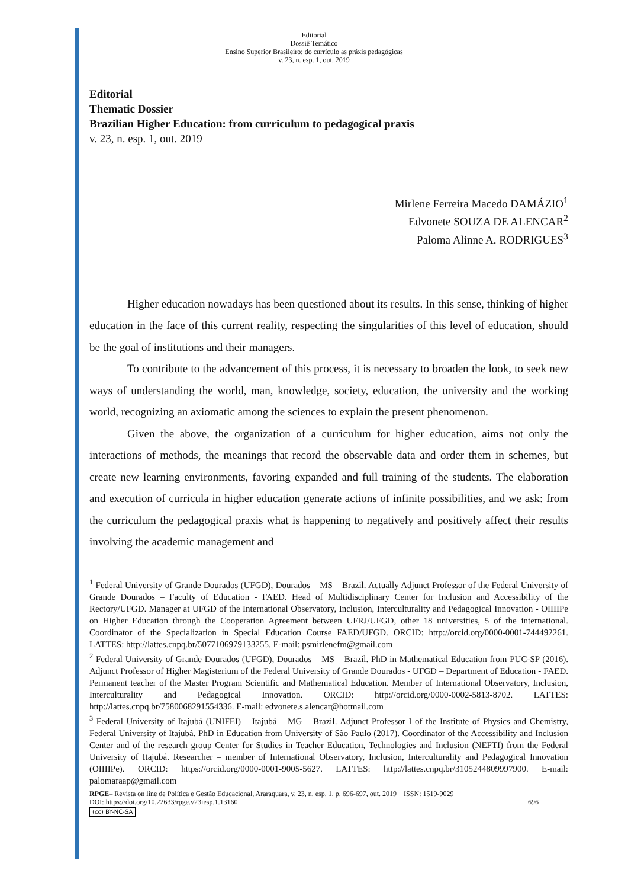Editorial
Dossiê Temático
Ensino Superior Brasileiro: do currículo as práxis pedagógicas
v. 23, n. esp. 1, out. 2019
Editorial
Thematic Dossier
Brazilian Higher Education: from curriculum to pedagogical praxis
v. 23, n. esp. 1, out. 2019
Mirlene Ferreira Macedo DAMÁZIO<sup>1</sup>
Edvonete SOUZA DE ALENCAR<sup>2</sup>
Paloma Alinne A. RODRIGUES<sup>3</sup>
Higher education nowadays has been questioned about its results. In this sense, thinking of higher education in the face of this current reality, respecting the singularities of this level of education, should be the goal of institutions and their managers.
To contribute to the advancement of this process, it is necessary to broaden the look, to seek new ways of understanding the world, man, knowledge, society, education, the university and the working world, recognizing an axiomatic among the sciences to explain the present phenomenon.
Given the above, the organization of a curriculum for higher education, aims not only the interactions of methods, the meanings that record the observable data and order them in schemes, but create new learning environments, favoring expanded and full training of the students. The elaboration and execution of curricula in higher education generate actions of infinite possibilities, and we ask: from the curriculum the pedagogical praxis what is happening to negatively and positively affect their results involving the academic management and
<sup>1</sup> Federal University of Grande Dourados (UFGD), Dourados – MS – Brazil. Actually Adjunct Professor of the Federal University of Grande Dourados – Faculty of Education - FAED. Head of Multidisciplinary Center for Inclusion and Accessibility of the Rectory/UFGD. Manager at UFGD of the International Observatory, Inclusion, Interculturality and Pedagogical Innovation - OIIIIPe on Higher Education through the Cooperation Agreement between UFRJ/UFGD, other 18 universities, 5 of the international. Coordinator of the Specialization in Special Education Course FAED/UFGD. ORCID: http://orcid.org/0000-0001-744492261. LATTES: http://lattes.cnpq.br/5077106979133255. E-mail: psmirlenefm@gmail.com
<sup>2</sup> Federal University of Grande Dourados (UFGD), Dourados – MS – Brazil. PhD in Mathematical Education from PUC-SP (2016). Adjunct Professor of Higher Magisterium of the Federal University of Grande Dourados - UFGD – Department of Education - FAED. Permanent teacher of the Master Program Scientific and Mathematical Education. Member of International Observatory, Inclusion, Interculturality and Pedagogical Innovation. ORCID: http://orcid.org/0000-0002-5813-8702. LATTES: http://lattes.cnpq.br/7580068291554336. E-mail: edvonete.s.alencar@hotmail.com
<sup>3</sup> Federal University of Itajubá (UNIFEI) – Itajubá – MG – Brazil. Adjunct Professor I of the Institute of Physics and Chemistry, Federal University of Itajubá. PhD in Education from University of São Paulo (2017). Coordinator of the Accessibility and Inclusion Center and of the research group Center for Studies in Teacher Education, Technologies and Inclusion (NEFTI) from the Federal University of Itajubá. Researcher – member of International Observatory, Inclusion, Interculturality and Pedagogical Innovation (OIIIIPe). ORCID: https://orcid.org/0000-0001-9005-5627. LATTES: http://lattes.cnpq.br/3105244809997900. E-mail: palomaraap@gmail.com
RPGE– Revista on line de Política e Gestão Educacional, Araraquara, v. 23, n. esp. 1, p. 696-697, out. 2019 ISSN: 1519-9029
DOI: https://doi.org/10.22633/rpge.v23iesp.1.13160 696
(cc) BY-NC-SA